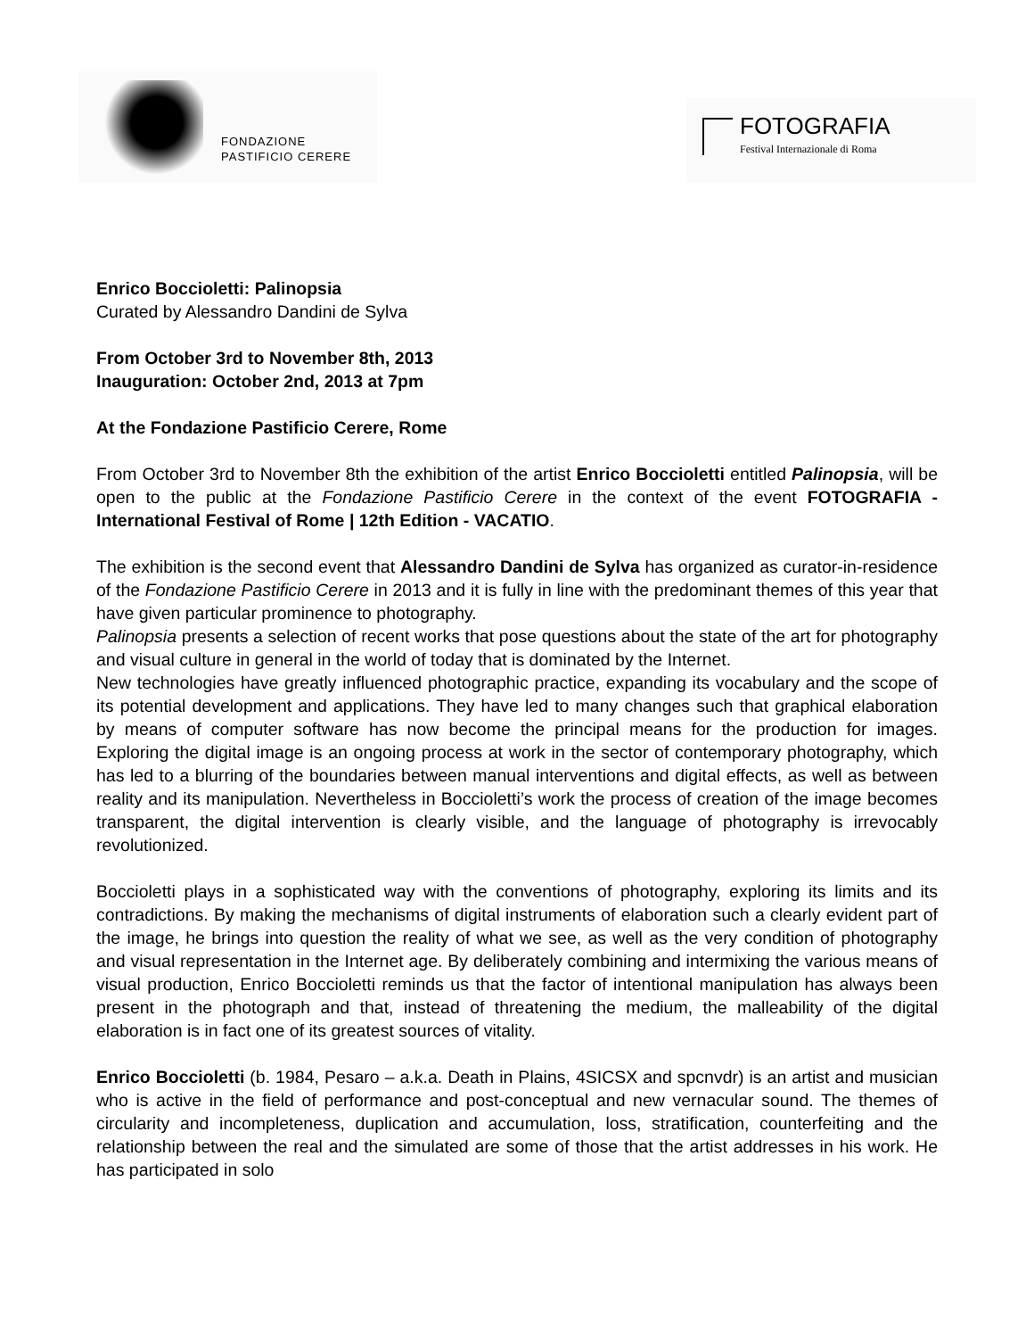FONDAZIONE
PASTIFICIO CERERE
FOTOGRAFIA
Festival Internazionale di Roma
Enrico Boccioletti: Palinopsia
Curated by Alessandro Dandini de Sylva
From October 3rd to November 8th, 2013
Inauguration: October 2nd, 2013 at 7pm
At the Fondazione Pastificio Cerere, Rome
From October 3rd to November 8th the exhibition of the artist Enrico Boccioletti entitled Palinopsia, will be open to the public at the Fondazione Pastificio Cerere in the context of the event FOTOGRAFIA - International Festival of Rome | 12th Edition - VACATIO.
The exhibition is the second event that Alessandro Dandini de Sylva has organized as curator-in-residence of the Fondazione Pastificio Cerere in 2013 and it is fully in line with the predominant themes of this year that have given particular prominence to photography.
Palinopsia presents a selection of recent works that pose questions about the state of the art for photography and visual culture in general in the world of today that is dominated by the Internet.
New technologies have greatly influenced photographic practice, expanding its vocabulary and the scope of its potential development and applications. They have led to many changes such that graphical elaboration by means of computer software has now become the principal means for the production for images. Exploring the digital image is an ongoing process at work in the sector of contemporary photography, which has led to a blurring of the boundaries between manual interventions and digital effects, as well as between reality and its manipulation. Nevertheless in Boccioletti’s work the process of creation of the image becomes transparent, the digital intervention is clearly visible, and the language of photography is irrevocably revolutionized.
Boccioletti plays in a sophisticated way with the conventions of photography, exploring its limits and its contradictions. By making the mechanisms of digital instruments of elaboration such a clearly evident part of the image, he brings into question the reality of what we see, as well as the very condition of photography and visual representation in the Internet age. By deliberately combining and intermixing the various means of visual production, Enrico Boccioletti reminds us that the factor of intentional manipulation has always been present in the photograph and that, instead of threatening the medium, the malleability of the digital elaboration is in fact one of its greatest sources of vitality.
Enrico Boccioletti (b. 1984, Pesaro – a.k.a. Death in Plains, 4SICSX and spcnvdr) is an artist and musician who is active in the field of performance and post-conceptual and new vernacular sound. The themes of circularity and incompleteness, duplication and accumulation, loss, stratification, counterfeiting and the relationship between the real and the simulated are some of those that the artist addresses in his work. He has participated in solo